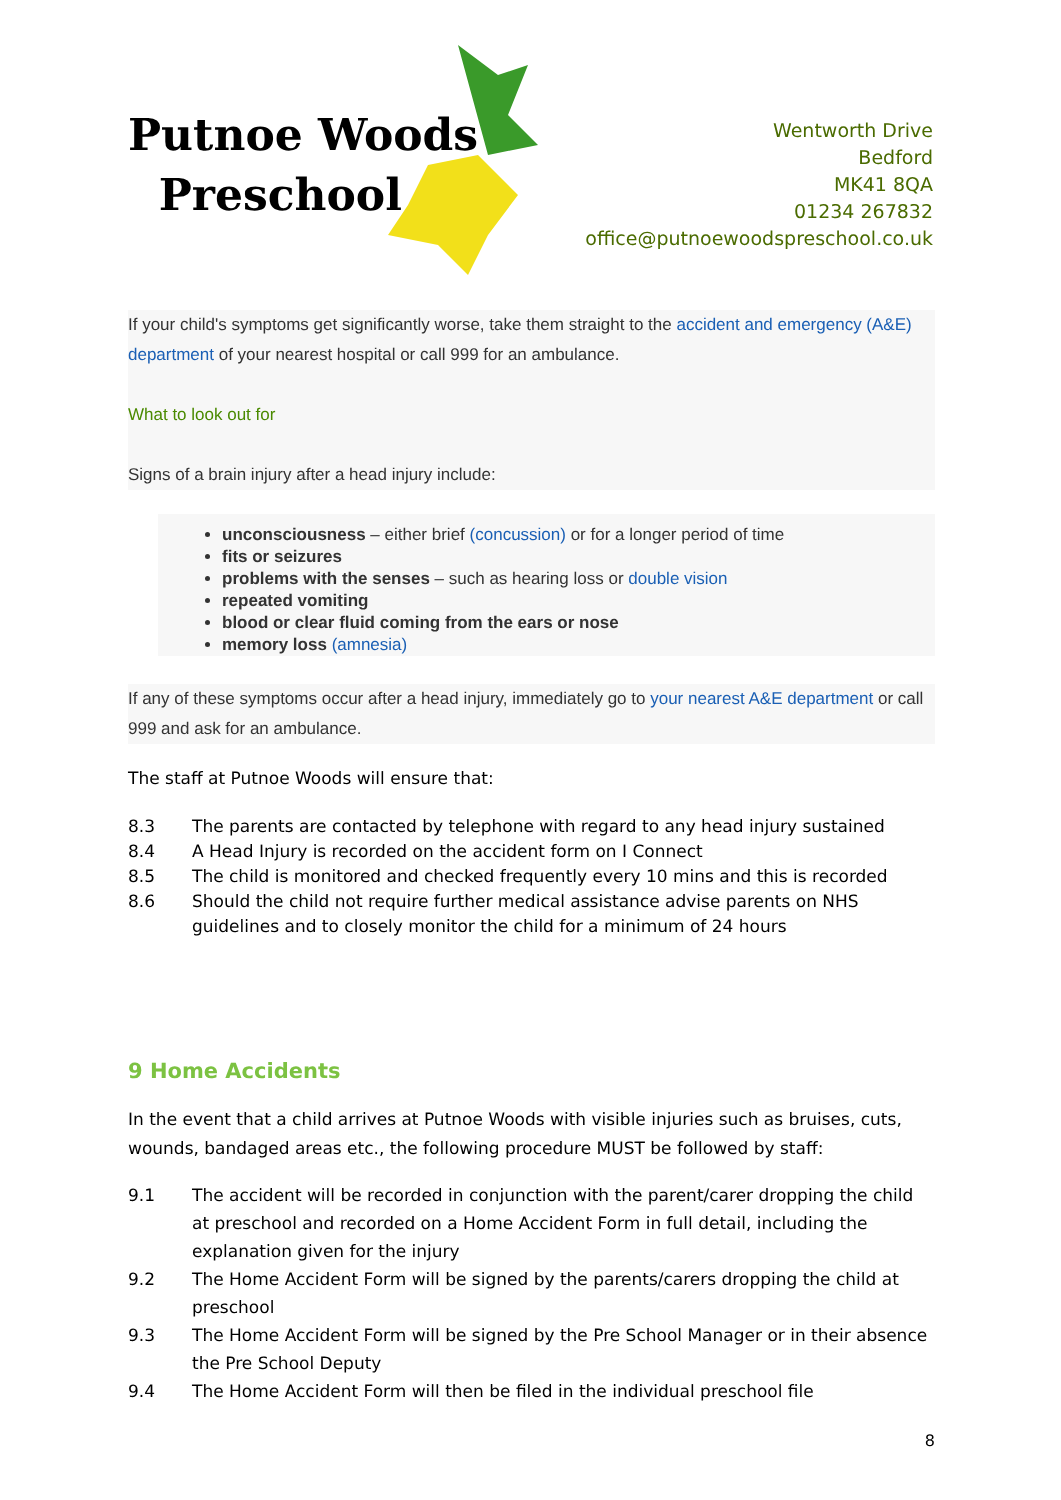Putnoe Woods
Preschool
Wentworth Drive
Bedford
MK41 8QA
01234 267832
office@putnoewoodspreschool.co.uk
If your child's symptoms get significantly worse, take them straight to the accident and emergency (A&E) department of your nearest hospital or call 999 for an ambulance.
What to look out for
Signs of a brain injury after a head injury include:
unconsciousness – either brief (concussion) or for a longer period of time
fits or seizures
problems with the senses – such as hearing loss or double vision
repeated vomiting
blood or clear fluid coming from the ears or nose
memory loss (amnesia)
If any of these symptoms occur after a head injury, immediately go to your nearest A&E department or call 999 and ask for an ambulance.
The staff at Putnoe Woods will ensure that:
8.3 The parents are contacted by telephone with regard to any head injury sustained
8.4 A Head Injury is recorded on the accident form on I Connect
8.5 The child is monitored and checked frequently every 10 mins and this is recorded
8.6 Should the child not require further medical assistance advise parents on NHS guidelines and to closely monitor the child for a minimum of 24 hours
9 Home Accidents
In the event that a child arrives at Putnoe Woods with visible injuries such as bruises, cuts, wounds, bandaged areas etc., the following procedure MUST be followed by staff:
9.1 The accident will be recorded in conjunction with the parent/carer dropping the child at preschool and recorded on a Home Accident Form in full detail, including the explanation given for the injury
9.2 The Home Accident Form will be signed by the parents/carers dropping the child at preschool
9.3 The Home Accident Form will be signed by the Pre School Manager or in their absence the Pre School Deputy
9.4 The Home Accident Form will then be filed in the individual preschool file
8